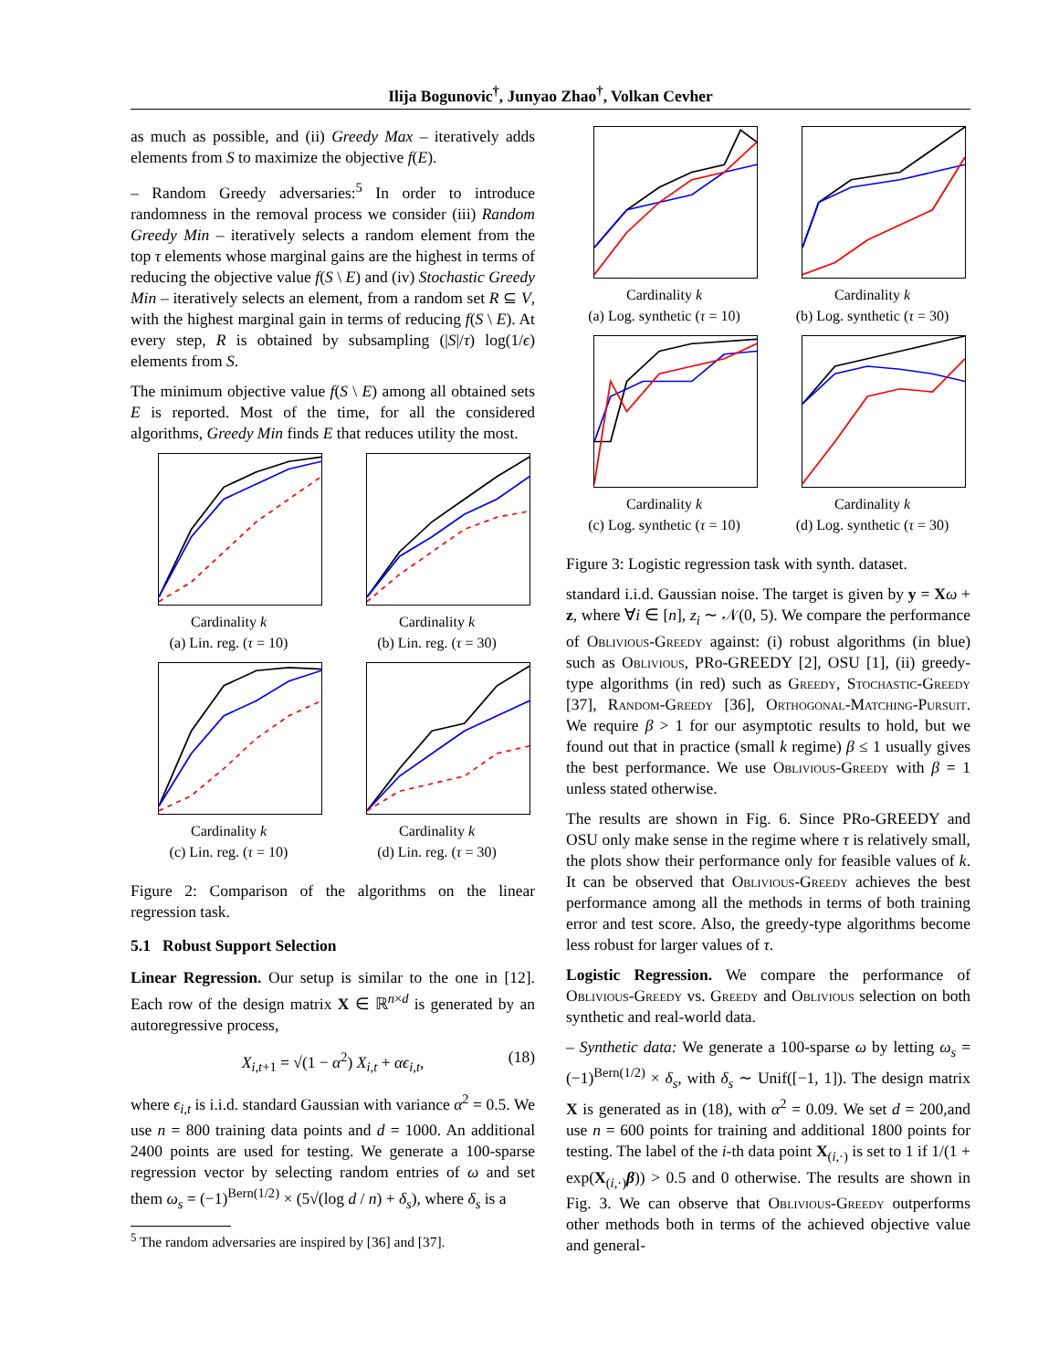Ilija Bogunovic<sup>†</sup>, Junyao Zhao<sup>†</sup>, Volkan Cevher
as much as possible, and (ii) Greedy Max – iteratively adds elements from S to maximize the objective f(E).
– Random Greedy adversaries:<sup>5</sup> In order to introduce randomness in the removal process we consider (iii) Random Greedy Min – iteratively selects a random element from the top τ elements whose marginal gains are the highest in terms of reducing the objective value f(S \ E) and (iv) Stochastic Greedy Min – iteratively selects an element, from a random set R ⊆ V, with the highest marginal gain in terms of reducing f(S \ E). At every step, R is obtained by subsampling (|S|/τ) log(1/ϵ) elements from S.
The minimum objective value f(S \ E) among all obtained sets E is reported. Most of the time, for all the considered algorithms, Greedy Min finds E that reduces utility the most.
Cardinality k
(a) Lin. reg. (τ = 10)
Cardinality k
(b) Lin. reg. (τ = 30)
Cardinality k
(c) Lin. reg. (τ = 10)
Cardinality k
(d) Lin. reg. (τ = 30)
Figure 2: Comparison of the algorithms on the linear regression task.
5.1 Robust Support Selection
Linear Regression. Our setup is similar to the one in [12]. Each row of the design matrix X ∈ ℝ<sup>n×d</sup> is generated by an autoregressive process,
X<sub>i,t+1</sub> = √(1 − α<sup>2</sup>) X<sub>i,t</sub> + αϵ<sub>i,t</sub>, (18)
where ϵ<sub>i,t</sub> is i.i.d. standard Gaussian with variance α<sup>2</sup> = 0.5. We use n = 800 training data points and d = 1000. An additional 2400 points are used for testing. We generate a 100-sparse regression vector by selecting random entries of ω and set them ω<sub>s</sub> = (−1)<sup>Bern(1/2)</sup> × (5√(log d / n) + δ<sub>s</sub>), where δ<sub>s</sub> is a
<sup>5</sup> The random adversaries are inspired by [36] and [37].
Cardinality k
(a) Log. synthetic (τ = 10)
Cardinality k
(b) Log. synthetic (τ = 30)
Cardinality k
(c) Log. synthetic (τ = 10)
Cardinality k
(d) Log. synthetic (τ = 30)
Figure 3: Logistic regression task with synth. dataset.
standard i.i.d. Gaussian noise. The target is given by y = Xω + z, where ∀i ∈ [n], z<sub>i</sub> ∼ 𝒩(0, 5). We compare the performance of Oblivious-Greedy against: (i) robust algorithms (in blue) such as Oblivious, PRo-GREEDY [2], OSU [1], (ii) greedy-type algorithms (in red) such as Greedy, Stochastic-Greedy [37], Random-Greedy [36], Orthogonal-Matching-Pursuit. We require β > 1 for our asymptotic results to hold, but we found out that in practice (small k regime) β ≤ 1 usually gives the best performance. We use Oblivious-Greedy with β = 1 unless stated otherwise.
The results are shown in Fig. 6. Since PRo-GREEDY and OSU only make sense in the regime where τ is relatively small, the plots show their performance only for feasible values of k. It can be observed that Oblivious-Greedy achieves the best performance among all the methods in terms of both training error and test score. Also, the greedy-type algorithms become less robust for larger values of τ.
Logistic Regression. We compare the performance of Oblivious-Greedy vs. Greedy and Oblivious selection on both synthetic and real-world data.
– Synthetic data: We generate a 100-sparse ω by letting ω<sub>s</sub> = (−1)<sup>Bern(1/2)</sup> × δ<sub>s</sub>, with δ<sub>s</sub> ∼ Unif([−1, 1]). The design matrix X is generated as in (18), with α<sup>2</sup> = 0.09. We set d = 200,and use n = 600 points for training and additional 1800 points for testing. The label of the i-th data point X<sub>(i,·)</sub> is set to 1 if 1/(1 + exp(X<sub>(i,·)</sub>β)) > 0.5 and 0 otherwise. The results are shown in Fig. 3. We can observe that Oblivious-Greedy outperforms other methods both in terms of the achieved objective value and general-